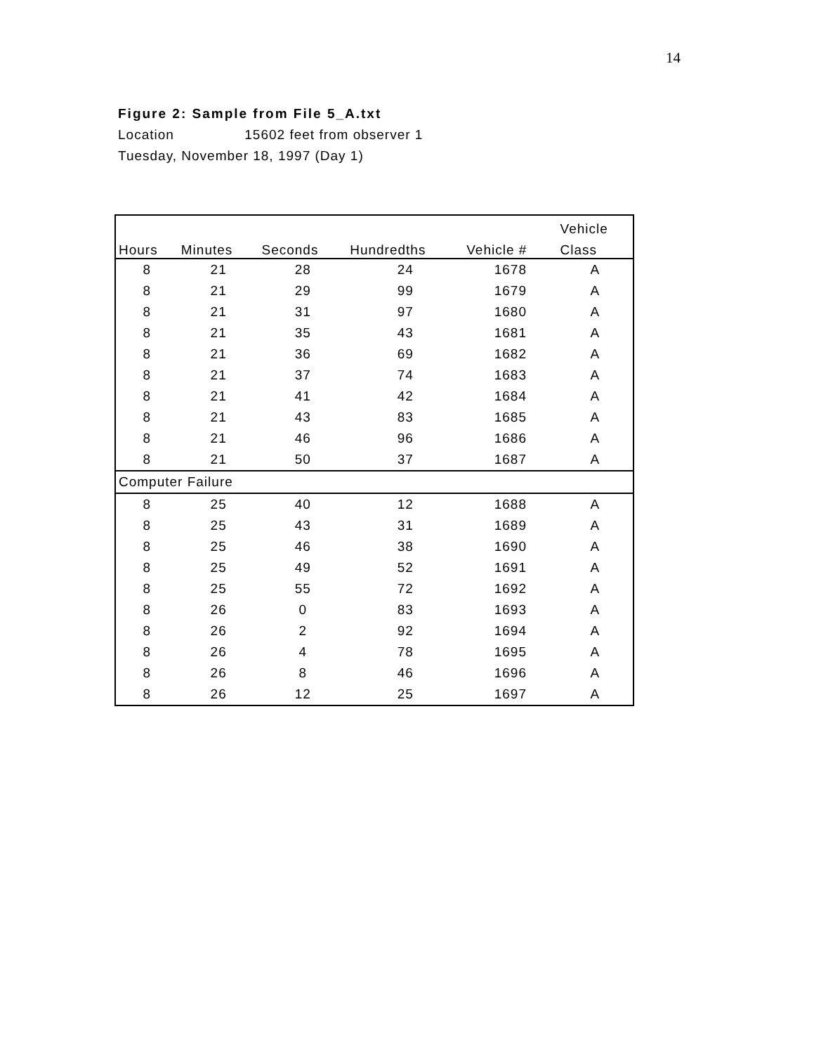14
Figure 2: Sample from File 5_A.txt
Location 15602 feet from observer 1
Tuesday, November 18, 1997 (Day 1)
| | | | | | Vehicle |
| --- | --- | --- | --- | --- | --- |
| Hours | Minutes | Seconds | Hundredths | Vehicle # | Class |
| 8 | 21 | 28 | 24 | 1678 | A |
| 8 | 21 | 29 | 99 | 1679 | A |
| 8 | 21 | 31 | 97 | 1680 | A |
| 8 | 21 | 35 | 43 | 1681 | A |
| 8 | 21 | 36 | 69 | 1682 | A |
| 8 | 21 | 37 | 74 | 1683 | A |
| 8 | 21 | 41 | 42 | 1684 | A |
| 8 | 21 | 43 | 83 | 1685 | A |
| 8 | 21 | 46 | 96 | 1686 | A |
| 8 | 21 | 50 | 37 | 1687 | A |
| Computer Failure | | | | | |
| 8 | 25 | 40 | 12 | 1688 | A |
| 8 | 25 | 43 | 31 | 1689 | A |
| 8 | 25 | 46 | 38 | 1690 | A |
| 8 | 25 | 49 | 52 | 1691 | A |
| 8 | 25 | 55 | 72 | 1692 | A |
| 8 | 26 | 0 | 83 | 1693 | A |
| 8 | 26 | 2 | 92 | 1694 | A |
| 8 | 26 | 4 | 78 | 1695 | A |
| 8 | 26 | 8 | 46 | 1696 | A |
| 8 | 26 | 12 | 25 | 1697 | A |